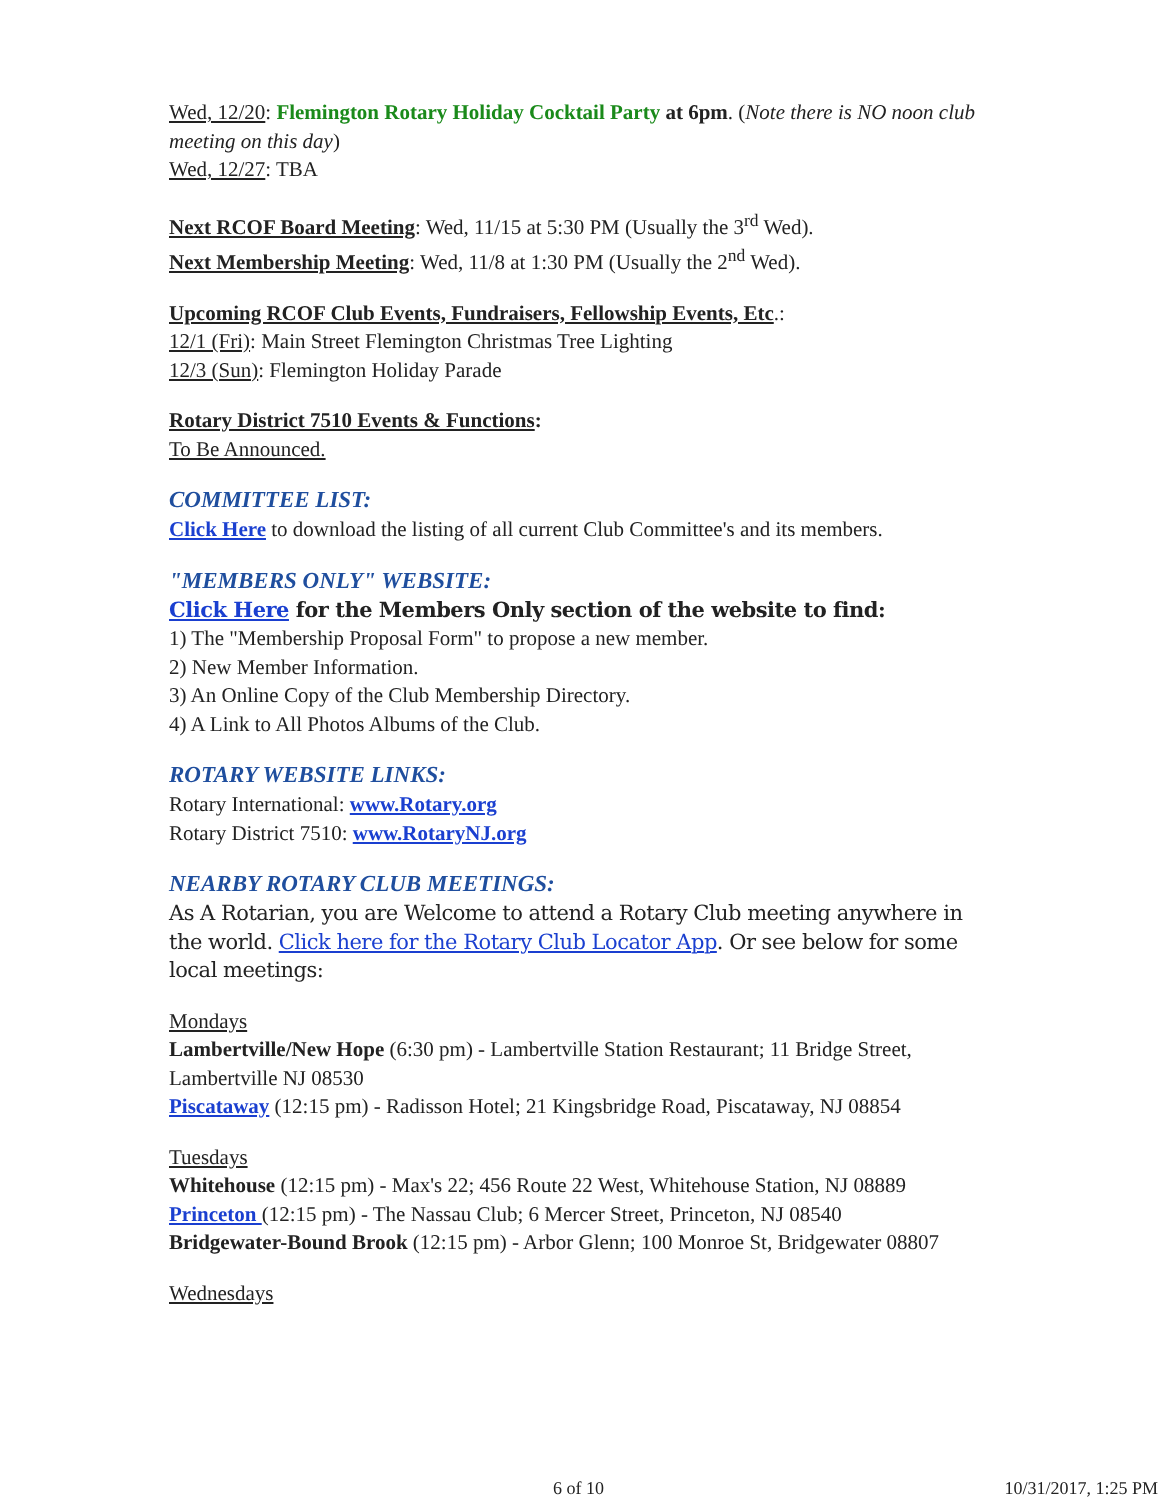Wed, 12/20: Flemington Rotary Holiday Cocktail Party at 6pm. (Note there is NO noon club meeting on this day)
Wed, 12/27: TBA
Next RCOF Board Meeting: Wed, 11/15 at 5:30 PM (Usually the 3<sup>rd</sup> Wed).
Next Membership Meeting: Wed, 11/8 at 1:30 PM (Usually the 2<sup>nd</sup> Wed).
Upcoming RCOF Club Events, Fundraisers, Fellowship Events, Etc.:
12/1 (Fri): Main Street Flemington Christmas Tree Lighting
12/3 (Sun): Flemington Holiday Parade
Rotary District 7510 Events & Functions:
To Be Announced.
COMMITTEE LIST:
Click Here to download the listing of all current Club Committee's and its members.
"MEMBERS ONLY" WEBSITE:
Click Here for the Members Only section of the website to find:
1) The "Membership Proposal Form" to propose a new member.
2) New Member Information.
3) An Online Copy of the Club Membership Directory.
4) A Link to All Photos Albums of the Club.
ROTARY WEBSITE LINKS:
Rotary International: www.Rotary.org
Rotary District 7510: www.RotaryNJ.org
NEARBY ROTARY CLUB MEETINGS:
As A Rotarian, you are Welcome to attend a Rotary Club meeting anywhere in the world. Click here for the Rotary Club Locator App. Or see below for some local meetings:
Mondays
Lambertville/New Hope (6:30 pm) - Lambertville Station Restaurant; 11 Bridge Street, Lambertville NJ 08530
Piscataway (12:15 pm) - Radisson Hotel; 21 Kingsbridge Road, Piscataway, NJ 08854
Tuesdays
Whitehouse (12:15 pm) - Max's 22; 456 Route 22 West, Whitehouse Station, NJ 08889
Princeton (12:15 pm) - The Nassau Club; 6 Mercer Street, Princeton, NJ 08540
Bridgewater-Bound Brook (12:15 pm) - Arbor Glenn; 100 Monroe St, Bridgewater 08807
Wednesdays
6 of 10 10/31/2017, 1:25 PM